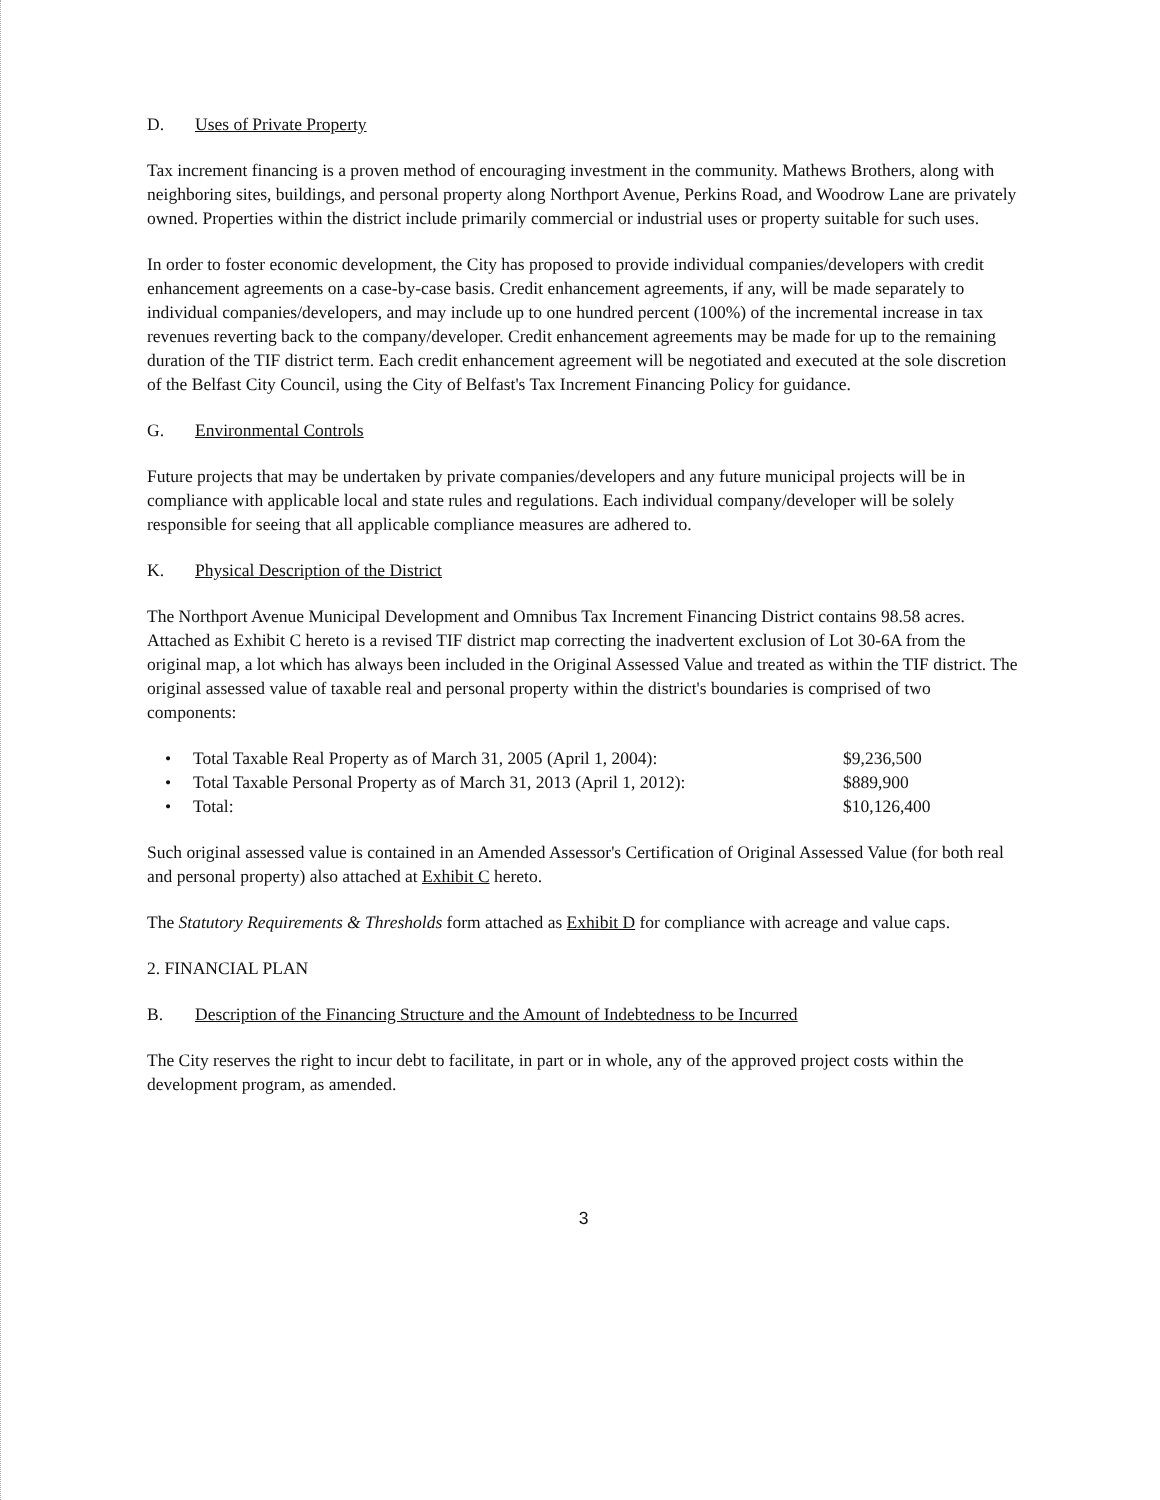D. Uses of Private Property
Tax increment financing is a proven method of encouraging investment in the community. Mathews Brothers, along with neighboring sites, buildings, and personal property along Northport Avenue, Perkins Road, and Woodrow Lane are privately owned. Properties within the district include primarily commercial or industrial uses or property suitable for such uses.
In order to foster economic development, the City has proposed to provide individual companies/developers with credit enhancement agreements on a case-by-case basis. Credit enhancement agreements, if any, will be made separately to individual companies/developers, and may include up to one hundred percent (100%) of the incremental increase in tax revenues reverting back to the company/developer. Credit enhancement agreements may be made for up to the remaining duration of the TIF district term. Each credit enhancement agreement will be negotiated and executed at the sole discretion of the Belfast City Council, using the City of Belfast's Tax Increment Financing Policy for guidance.
G. Environmental Controls
Future projects that may be undertaken by private companies/developers and any future municipal projects will be in compliance with applicable local and state rules and regulations. Each individual company/developer will be solely responsible for seeing that all applicable compliance measures are adhered to.
K. Physical Description of the District
The Northport Avenue Municipal Development and Omnibus Tax Increment Financing District contains 98.58 acres. Attached as Exhibit C hereto is a revised TIF district map correcting the inadvertent exclusion of Lot 30-6A from the original map, a lot which has always been included in the Original Assessed Value and treated as within the TIF district. The original assessed value of taxable real and personal property within the district's boundaries is comprised of two components:
| • | Total Taxable Real Property as of March 31, 2005 (April 1, 2004): | $9,236,500 |
| • | Total Taxable Personal Property as of March 31, 2013 (April 1, 2012): | $889,900 |
| • | Total: | $10,126,400 |
Such original assessed value is contained in an Amended Assessor's Certification of Original Assessed Value (for both real and personal property) also attached at Exhibit C hereto.
The Statutory Requirements & Thresholds form attached as Exhibit D for compliance with acreage and value caps.
2. FINANCIAL PLAN
B. Description of the Financing Structure and the Amount of Indebtedness to be Incurred
The City reserves the right to incur debt to facilitate, in part or in whole, any of the approved project costs within the development program, as amended.
3